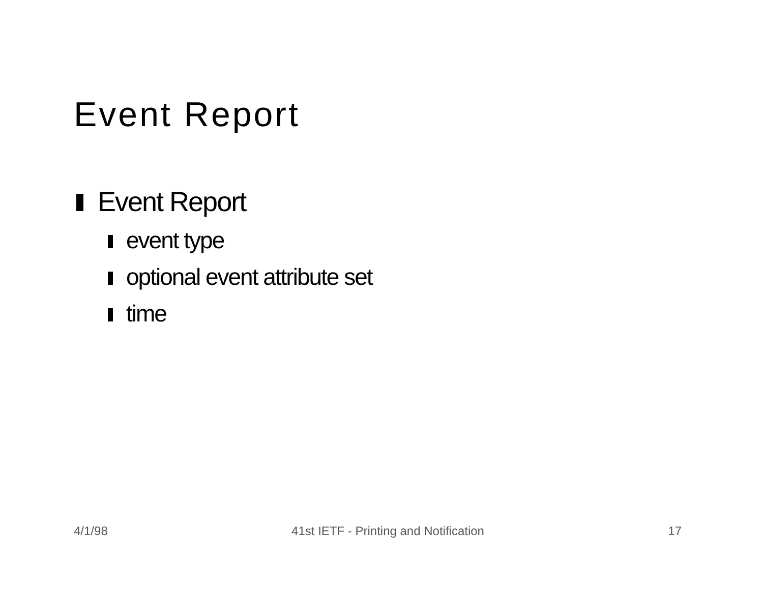Event Report
Event Report
event type
optional event attribute set
time
4/1/98 41st IETF - Printing and Notification 17